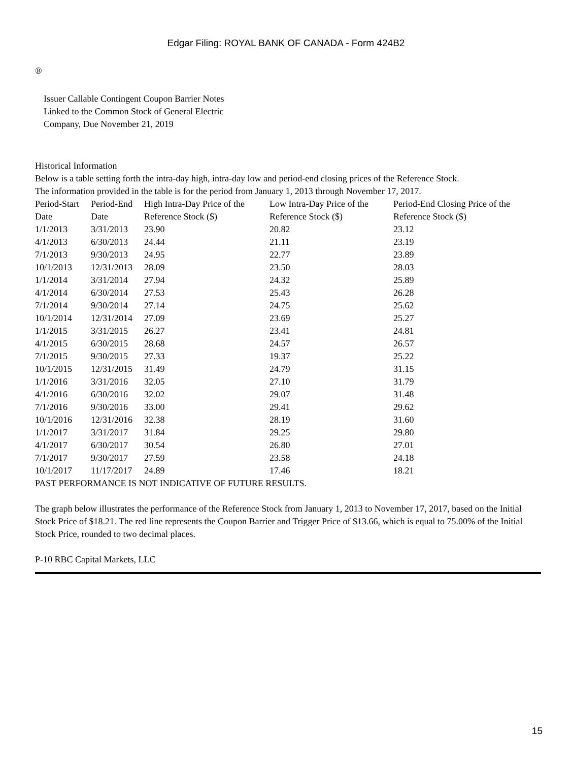Edgar Filing: ROYAL BANK OF CANADA - Form 424B2
®
Issuer Callable Contingent Coupon Barrier Notes
Linked to the Common Stock of General Electric
Company, Due November 21, 2019
Historical Information
Below is a table setting forth the intra-day high, intra-day low and period-end closing prices of the Reference Stock.
The information provided in the table is for the period from January 1, 2013 through November 17, 2017.
| Period-Start Date | Period-End Date | High Intra-Day Price of the Reference Stock ($) | Low Intra-Day Price of the Reference Stock ($) | Period-End Closing Price of the Reference Stock ($) |
| --- | --- | --- | --- | --- |
| 1/1/2013 | 3/31/2013 | 23.90 | 20.82 | 23.12 |
| 4/1/2013 | 6/30/2013 | 24.44 | 21.11 | 23.19 |
| 7/1/2013 | 9/30/2013 | 24.95 | 22.77 | 23.89 |
| 10/1/2013 | 12/31/2013 | 28.09 | 23.50 | 28.03 |
| 1/1/2014 | 3/31/2014 | 27.94 | 24.32 | 25.89 |
| 4/1/2014 | 6/30/2014 | 27.53 | 25.43 | 26.28 |
| 7/1/2014 | 9/30/2014 | 27.14 | 24.75 | 25.62 |
| 10/1/2014 | 12/31/2014 | 27.09 | 23.69 | 25.27 |
| 1/1/2015 | 3/31/2015 | 26.27 | 23.41 | 24.81 |
| 4/1/2015 | 6/30/2015 | 28.68 | 24.57 | 26.57 |
| 7/1/2015 | 9/30/2015 | 27.33 | 19.37 | 25.22 |
| 10/1/2015 | 12/31/2015 | 31.49 | 24.79 | 31.15 |
| 1/1/2016 | 3/31/2016 | 32.05 | 27.10 | 31.79 |
| 4/1/2016 | 6/30/2016 | 32.02 | 29.07 | 31.48 |
| 7/1/2016 | 9/30/2016 | 33.00 | 29.41 | 29.62 |
| 10/1/2016 | 12/31/2016 | 32.38 | 28.19 | 31.60 |
| 1/1/2017 | 3/31/2017 | 31.84 | 29.25 | 29.80 |
| 4/1/2017 | 6/30/2017 | 30.54 | 26.80 | 27.01 |
| 7/1/2017 | 9/30/2017 | 27.59 | 23.58 | 24.18 |
| 10/1/2017 | 11/17/2017 | 24.89 | 17.46 | 18.21 |
PAST PERFORMANCE IS NOT INDICATIVE OF FUTURE RESULTS.
The graph below illustrates the performance of the Reference Stock from January 1, 2013 to November 17, 2017, based on the Initial Stock Price of $18.21. The red line represents the Coupon Barrier and Trigger Price of $13.66, which is equal to 75.00% of the Initial Stock Price, rounded to two decimal places.
P-10 RBC Capital Markets, LLC
15